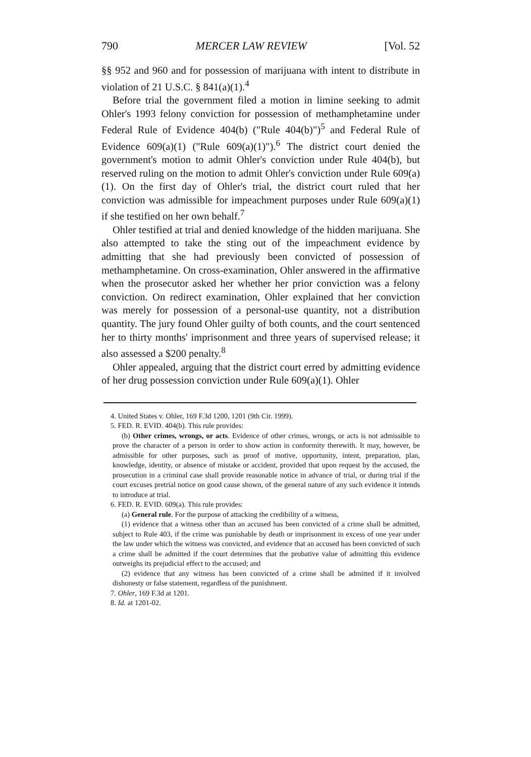790 MERCER LAW REVIEW [Vol. 52
§§ 952 and 960 and for possession of marijuana with intent to distribute in violation of 21 U.S.C. § 841(a)(1).<sup>4</sup>
Before trial the government filed a motion in limine seeking to admit Ohler's 1993 felony conviction for possession of methamphetamine under Federal Rule of Evidence 404(b) ("Rule 404(b)")<sup>5</sup> and Federal Rule of Evidence 609(a)(1) ("Rule 609(a)(1)").<sup>6</sup> The district court denied the government's motion to admit Ohler's conviction under Rule 404(b), but reserved ruling on the motion to admit Ohler's conviction under Rule 609(a)(1). On the first day of Ohler's trial, the district court ruled that her conviction was admissible for impeachment purposes under Rule 609(a)(1) if she testified on her own behalf.<sup>7</sup>
Ohler testified at trial and denied knowledge of the hidden marijuana. She also attempted to take the sting out of the impeachment evidence by admitting that she had previously been convicted of possession of methamphetamine. On cross-examination, Ohler answered in the affirmative when the prosecutor asked her whether her prior conviction was a felony conviction. On redirect examination, Ohler explained that her conviction was merely for possession of a personal-use quantity, not a distribution quantity. The jury found Ohler guilty of both counts, and the court sentenced her to thirty months' imprisonment and three years of supervised release; it also assessed a $200 penalty.<sup>8</sup>
Ohler appealed, arguing that the district court erred by admitting evidence of her drug possession conviction under Rule 609(a)(1). Ohler
4. United States v. Ohler, 169 F.3d 1200, 1201 (9th Cir. 1999).
5. FED. R. EVID. 404(b). This rule provides:
(b) Other crimes, wrongs, or acts. Evidence of other crimes, wrongs, or acts is not admissible to prove the character of a person in order to show action in conformity therewith. It may, however, be admissible for other purposes, such as proof of motive, opportunity, intent, preparation, plan, knowledge, identity, or absence of mistake or accident, provided that upon request by the accused, the prosecution in a criminal case shall provide reasonable notice in advance of trial, or during trial if the court excuses pretrial notice on good cause shown, of the general nature of any such evidence it intends to introduce at trial.
6. FED. R. EVID. 609(a). This rule provides:
(a) General rule. For the purpose of attacking the credibility of a witness,
(1) evidence that a witness other than an accused has been convicted of a crime shall be admitted, subject to Rule 403, if the crime was punishable by death or imprisonment in excess of one year under the law under which the witness was convicted, and evidence that an accused has been convicted of such a crime shall be admitted if the court determines that the probative value of admitting this evidence outweighs its prejudicial effect to the accused; and
(2) evidence that any witness has been convicted of a crime shall be admitted if it involved dishonesty or false statement, regardless of the punishment.
7. Ohler, 169 F.3d at 1201.
8. Id. at 1201-02.